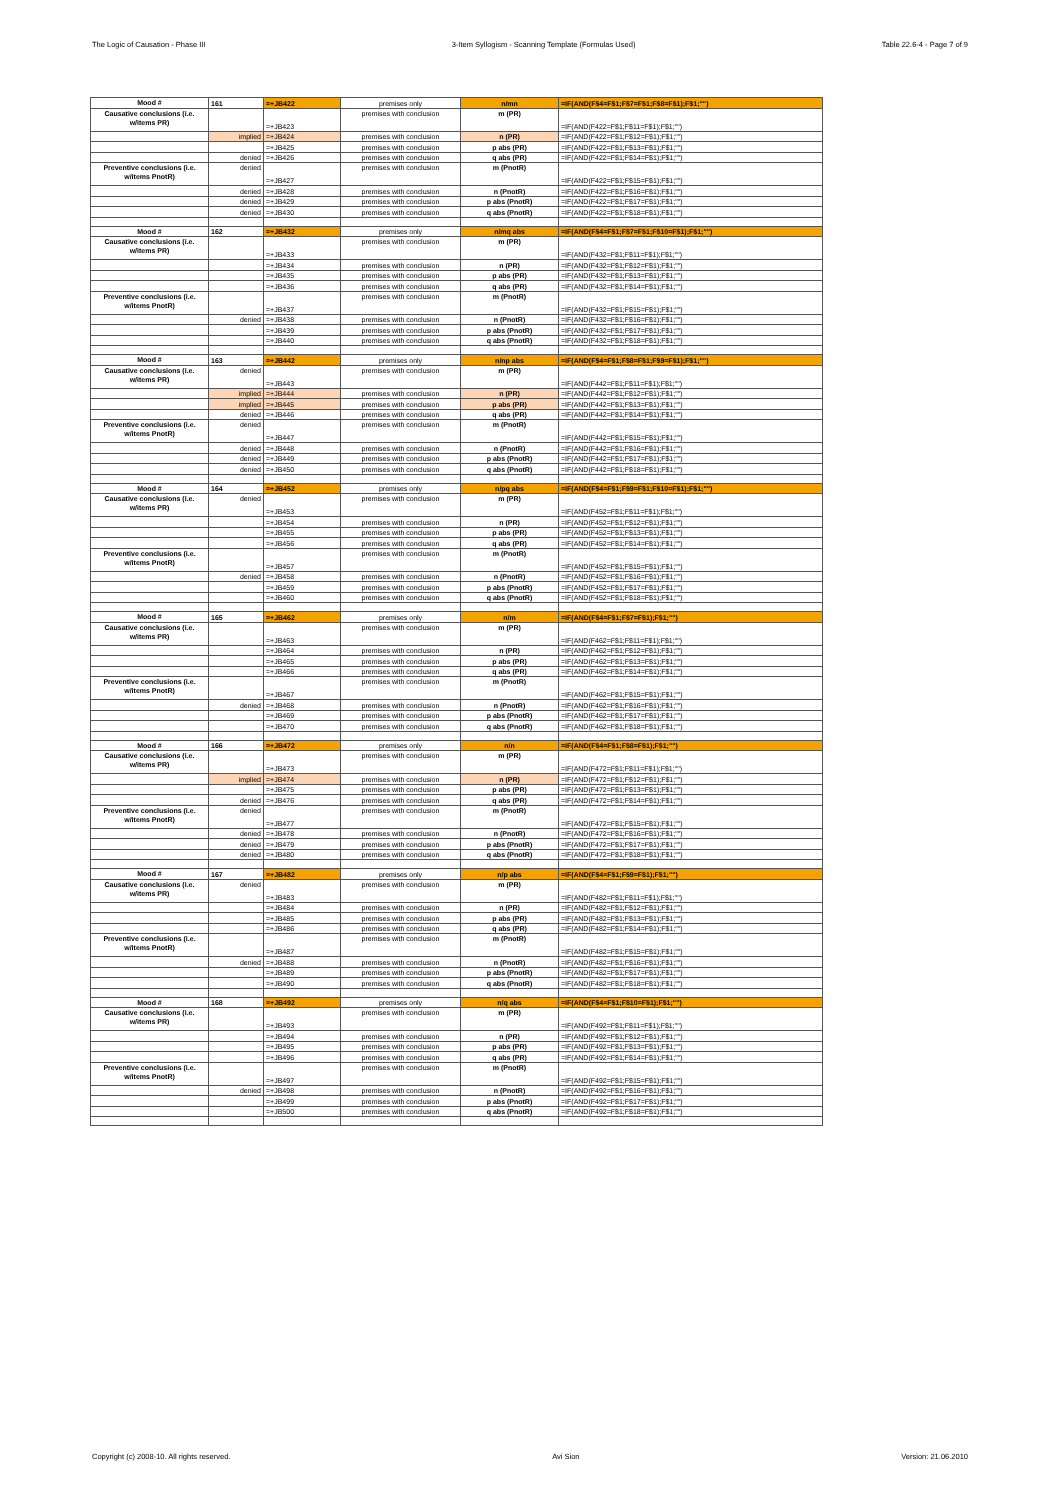The Logic of Causation - Phase III 3-Item Syllogism - Scanning Template (Formulas Used) Table 22.6-4 - Page 7 of 9
| Mood # | 161 | =+JB422 | premises only | n/mn | =IF(AND(F$4=F$1;F$7=F$1;F$8=F$1);F$1;"") |
| Causative conclusions (i.e. w/items PR) | | =+JB423 | premises with conclusion | m (PR) | =IF(AND(F422=F$1;F$11=F$1);F$1;"") |
| | implied | =+JB424 | premises with conclusion | n (PR) | =IF(AND(F422=F$1;F$12=F$1);F$1;"") |
| | | =+JB425 | premises with conclusion | p abs (PR) | =IF(AND(F422=F$1;F$13=F$1);F$1;"") |
| | denied | =+JB426 | premises with conclusion | q abs (PR) | =IF(AND(F422=F$1;F$14=F$1);F$1;"") |
| Preventive conclusions (i.e. w/items PnotR) | denied | =+JB427 | premises with conclusion | m (PnotR) | =IF(AND(F422=F$1;F$15=F$1);F$1;"") |
| | denied | =+JB428 | premises with conclusion | n (PnotR) | =IF(AND(F422=F$1;F$16=F$1);F$1;"") |
| | denied | =+JB429 | premises with conclusion | p abs (PnotR) | =IF(AND(F422=F$1;F$17=F$1);F$1;"") |
| | denied | =+JB430 | premises with conclusion | q abs (PnotR) | =IF(AND(F422=F$1;F$18=F$1);F$1;"") |
| Mood # | 162 | =+JB432 | premises only | n/mq abs | =IF(AND(F$4=F$1;F$7=F$1;F$10=F$1);F$1;"") |
| Causative conclusions (i.e. w/items PR) | | =+JB433 | premises with conclusion | m (PR) | =IF(AND(F432=F$1;F$11=F$1);F$1;"") |
| | | =+JB434 | premises with conclusion | n (PR) | =IF(AND(F432=F$1;F$12=F$1);F$1;"") |
| | | =+JB435 | premises with conclusion | p abs (PR) | =IF(AND(F432=F$1;F$13=F$1);F$1;"") |
| | | =+JB436 | premises with conclusion | q abs (PR) | =IF(AND(F432=F$1;F$14=F$1);F$1;"") |
| Preventive conclusions (i.e. w/items PnotR) | | =+JB437 | premises with conclusion | m (PnotR) | =IF(AND(F432=F$1;F$15=F$1);F$1;"") |
| | denied | =+JB438 | premises with conclusion | n (PnotR) | =IF(AND(F432=F$1;F$16=F$1);F$1;"") |
| | | =+JB439 | premises with conclusion | p abs (PnotR) | =IF(AND(F432=F$1;F$17=F$1);F$1;"") |
| | | =+JB440 | premises with conclusion | q abs (PnotR) | =IF(AND(F432=F$1;F$18=F$1);F$1;"") |
| Mood # | 163 | =+JB442 | premises only | n/np abs | =IF(AND(F$4=F$1;F$8=F$1;F$9=F$1);F$1;"") |
| Causative conclusions (i.e. w/items PR) | denied | =+JB443 | premises with conclusion | m (PR) | =IF(AND(F442=F$1;F$11=F$1);F$1;"") |
| | implied | =+JB444 | premises with conclusion | n (PR) | =IF(AND(F442=F$1;F$12=F$1);F$1;"") |
| | implied | =+JB445 | premises with conclusion | p abs (PR) | =IF(AND(F442=F$1;F$13=F$1);F$1;"") |
| | denied | =+JB446 | premises with conclusion | q abs (PR) | =IF(AND(F442=F$1;F$14=F$1);F$1;"") |
| Preventive conclusions (i.e. w/items PnotR) | denied | =+JB447 | premises with conclusion | m (PnotR) | =IF(AND(F442=F$1;F$15=F$1);F$1;"") |
| | denied | =+JB448 | premises with conclusion | n (PnotR) | =IF(AND(F442=F$1;F$16=F$1);F$1;"") |
| | denied | =+JB449 | premises with conclusion | p abs (PnotR) | =IF(AND(F442=F$1;F$17=F$1);F$1;"") |
| | denied | =+JB450 | premises with conclusion | q abs (PnotR) | =IF(AND(F442=F$1;F$18=F$1);F$1;"") |
| Mood # | 164 | =+JB452 | premises only | n/pq abs | =IF(AND(F$4=F$1;F$9=F$1;F$10=F$1);F$1;"") |
| Causative conclusions (i.e. w/items PR) | denied | =+JB453 | premises with conclusion | m (PR) | =IF(AND(F452=F$1;F$11=F$1);F$1;"") |
| | | =+JB454 | premises with conclusion | n (PR) | =IF(AND(F452=F$1;F$12=F$1);F$1;"") |
| | | =+JB455 | premises with conclusion | p abs (PR) | =IF(AND(F452=F$1;F$13=F$1);F$1;"") |
| | | =+JB456 | premises with conclusion | q abs (PR) | =IF(AND(F452=F$1;F$14=F$1);F$1;"") |
| Preventive conclusions (i.e. w/items PnotR) | | =+JB457 | premises with conclusion | m (PnotR) | =IF(AND(F452=F$1;F$15=F$1);F$1;"") |
| | denied | =+JB458 | premises with conclusion | n (PnotR) | =IF(AND(F452=F$1;F$16=F$1);F$1;"") |
| | | =+JB459 | premises with conclusion | p abs (PnotR) | =IF(AND(F452=F$1;F$17=F$1);F$1;"") |
| | | =+JB460 | premises with conclusion | q abs (PnotR) | =IF(AND(F452=F$1;F$18=F$1);F$1;"") |
| Mood # | 165 | =+JB462 | premises only | n/m | =IF(AND(F$4=F$1;F$7=F$1);F$1;"") |
| Causative conclusions (i.e. w/items PR) | | =+JB463 | premises with conclusion | m (PR) | =IF(AND(F462=F$1;F$11=F$1);F$1;"") |
| | | =+JB464 | premises with conclusion | n (PR) | =IF(AND(F462=F$1;F$12=F$1);F$1;"") |
| | | =+JB465 | premises with conclusion | p abs (PR) | =IF(AND(F462=F$1;F$13=F$1);F$1;"") |
| | | =+JB466 | premises with conclusion | q abs (PR) | =IF(AND(F462=F$1;F$14=F$1);F$1;"") |
| Preventive conclusions (i.e. w/items PnotR) | | =+JB467 | premises with conclusion | m (PnotR) | =IF(AND(F462=F$1;F$15=F$1);F$1;"") |
| | denied | =+JB468 | premises with conclusion | n (PnotR) | =IF(AND(F462=F$1;F$16=F$1);F$1;"") |
| | | =+JB469 | premises with conclusion | p abs (PnotR) | =IF(AND(F462=F$1;F$17=F$1);F$1;"") |
| | | =+JB470 | premises with conclusion | q abs (PnotR) | =IF(AND(F462=F$1;F$18=F$1);F$1;"") |
| Mood # | 166 | =+JB472 | premises only | n/n | =IF(AND(F$4=F$1;F$8=F$1);F$1;"") |
| Causative conclusions (i.e. w/items PR) | | =+JB473 | premises with conclusion | m (PR) | =IF(AND(F472=F$1;F$11=F$1);F$1;"") |
| | implied | =+JB474 | premises with conclusion | n (PR) | =IF(AND(F472=F$1;F$12=F$1);F$1;"") |
| | | =+JB475 | premises with conclusion | p abs (PR) | =IF(AND(F472=F$1;F$13=F$1);F$1;"") |
| | denied | =+JB476 | premises with conclusion | q abs (PR) | =IF(AND(F472=F$1;F$14=F$1);F$1;"") |
| Preventive conclusions (i.e. w/items PnotR) | denied | =+JB477 | premises with conclusion | m (PnotR) | =IF(AND(F472=F$1;F$15=F$1);F$1;"") |
| | denied | =+JB478 | premises with conclusion | n (PnotR) | =IF(AND(F472=F$1;F$16=F$1);F$1;"") |
| | denied | =+JB479 | premises with conclusion | p abs (PnotR) | =IF(AND(F472=F$1;F$17=F$1);F$1;"") |
| | denied | =+JB480 | premises with conclusion | q abs (PnotR) | =IF(AND(F472=F$1;F$18=F$1);F$1;"") |
| Mood # | 167 | =+JB482 | premises only | n/p abs | =IF(AND(F$4=F$1;F$9=F$1);F$1;"") |
| Causative conclusions (i.e. w/items PR) | denied | =+JB483 | premises with conclusion | m (PR) | =IF(AND(F482=F$1;F$11=F$1);F$1;"") |
| | | =+JB484 | premises with conclusion | n (PR) | =IF(AND(F482=F$1;F$12=F$1);F$1;"") |
| | | =+JB485 | premises with conclusion | p abs (PR) | =IF(AND(F482=F$1;F$13=F$1);F$1;"") |
| | | =+JB486 | premises with conclusion | q abs (PR) | =IF(AND(F482=F$1;F$14=F$1);F$1;"") |
| Preventive conclusions (i.e. w/items PnotR) | | =+JB487 | premises with conclusion | m (PnotR) | =IF(AND(F482=F$1;F$15=F$1);F$1;"") |
| | denied | =+JB488 | premises with conclusion | n (PnotR) | =IF(AND(F482=F$1;F$16=F$1);F$1;"") |
| | | =+JB489 | premises with conclusion | p abs (PnotR) | =IF(AND(F482=F$1;F$17=F$1);F$1;"") |
| | | =+JB490 | premises with conclusion | q abs (PnotR) | =IF(AND(F482=F$1;F$18=F$1);F$1;"") |
| Mood # | 168 | =+JB492 | premises only | n/q abs | =IF(AND(F$4=F$1;F$10=F$1);F$1;"") |
| Causative conclusions (i.e. w/items PR) | | =+JB493 | premises with conclusion | m (PR) | =IF(AND(F492=F$1;F$11=F$1);F$1;"") |
| | | =+JB494 | premises with conclusion | n (PR) | =IF(AND(F492=F$1;F$12=F$1);F$1;"") |
| | | =+JB495 | premises with conclusion | p abs (PR) | =IF(AND(F492=F$1;F$13=F$1);F$1;"") |
| | | =+JB496 | premises with conclusion | q abs (PR) | =IF(AND(F492=F$1;F$14=F$1);F$1;"") |
| Preventive conclusions (i.e. w/items PnotR) | | =+JB497 | premises with conclusion | m (PnotR) | =IF(AND(F492=F$1;F$15=F$1);F$1;"") |
| | denied | =+JB498 | premises with conclusion | n (PnotR) | =IF(AND(F492=F$1;F$16=F$1);F$1;"") |
| | | =+JB499 | premises with conclusion | p abs (PnotR) | =IF(AND(F492=F$1;F$17=F$1);F$1;"") |
| | | =+JB500 | premises with conclusion | q abs (PnotR) | =IF(AND(F492=F$1;F$18=F$1);F$1;"") |
Copyright (c) 2008-10. All rights reserved. Avi Sion Version: 21.06.2010